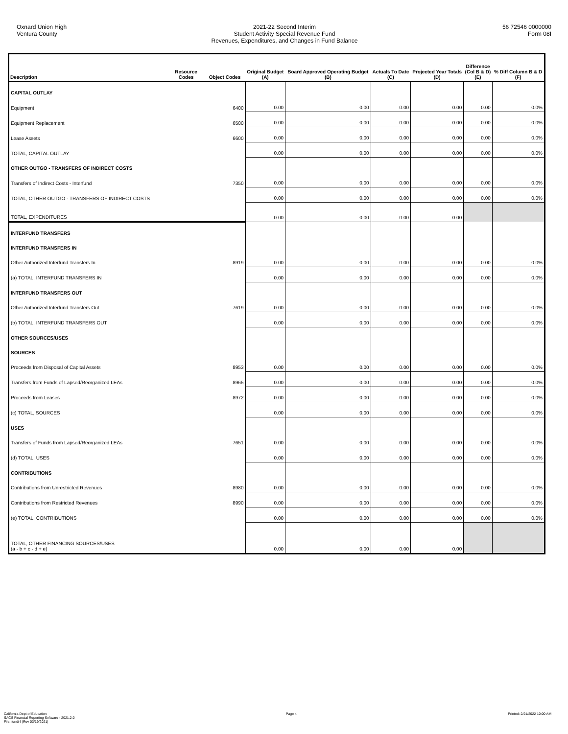Oxnard Union High
Ventura County
2021-22 Second Interim
Student Activity Special Revenue Fund
Revenues, Expenditures, and Changes in Fund Balance
56 72546 0000000
Form 08I
| Description | Resource Codes | Object Codes | Original Budget (A) | Board Approved Operating Budget (B) | Actuals To Date (C) | Projected Year Totals (D) | Difference (Col B & D) (E) | % Diff Column B & D (F) |
| --- | --- | --- | --- | --- | --- | --- | --- | --- |
| CAPITAL OUTLAY | | | | | | | | |
| Equipment | | 6400 | 0.00 | 0.00 | 0.00 | 0.00 | 0.00 | 0.0% |
| Equipment Replacement | | 6500 | 0.00 | 0.00 | 0.00 | 0.00 | 0.00 | 0.0% |
| Lease Assets | | 6600 | 0.00 | 0.00 | 0.00 | 0.00 | 0.00 | 0.0% |
| TOTAL, CAPITAL OUTLAY | | | 0.00 | 0.00 | 0.00 | 0.00 | 0.00 | 0.0% |
| OTHER OUTGO - TRANSFERS OF INDIRECT COSTS | | | | | | | | |
| Transfers of Indirect Costs - Interfund | | 7350 | 0.00 | 0.00 | 0.00 | 0.00 | 0.00 | 0.0% |
| TOTAL, OTHER OUTGO - TRANSFERS OF INDIRECT COSTS | | | 0.00 | 0.00 | 0.00 | 0.00 | 0.00 | 0.0% |
| TOTAL, EXPENDITURES | | | 0.00 | 0.00 | 0.00 | 0.00 | | |
| INTERFUND TRANSFERS | | | | | | | | |
| INTERFUND TRANSFERS IN | | | | | | | | |
| Other Authorized Interfund Transfers In | | 8919 | 0.00 | 0.00 | 0.00 | 0.00 | 0.00 | 0.0% |
| (a) TOTAL, INTERFUND TRANSFERS IN | | | 0.00 | 0.00 | 0.00 | 0.00 | 0.00 | 0.0% |
| INTERFUND TRANSFERS OUT | | | | | | | | |
| Other Authorized Interfund Transfers Out | | 7619 | 0.00 | 0.00 | 0.00 | 0.00 | 0.00 | 0.0% |
| (b) TOTAL, INTERFUND TRANSFERS OUT | | | 0.00 | 0.00 | 0.00 | 0.00 | 0.00 | 0.0% |
| OTHER SOURCES/USES | | | | | | | | |
| SOURCES | | | | | | | | |
| Proceeds from Disposal of Capital Assets | | 8953 | 0.00 | 0.00 | 0.00 | 0.00 | 0.00 | 0.0% |
| Transfers from Funds of Lapsed/Reorganized LEAs | | 8965 | 0.00 | 0.00 | 0.00 | 0.00 | 0.00 | 0.0% |
| Proceeds from Leases | | 8972 | 0.00 | 0.00 | 0.00 | 0.00 | 0.00 | 0.0% |
| (c) TOTAL, SOURCES | | | 0.00 | 0.00 | 0.00 | 0.00 | 0.00 | 0.0% |
| USES | | | | | | | | |
| Transfers of Funds from Lapsed/Reorganized LEAs | | 7651 | 0.00 | 0.00 | 0.00 | 0.00 | 0.00 | 0.0% |
| (d) TOTAL, USES | | | 0.00 | 0.00 | 0.00 | 0.00 | 0.00 | 0.0% |
| CONTRIBUTIONS | | | | | | | | |
| Contributions from Unrestricted Revenues | | 8980 | 0.00 | 0.00 | 0.00 | 0.00 | 0.00 | 0.0% |
| Contributions from Restricted Revenues | | 8990 | 0.00 | 0.00 | 0.00 | 0.00 | 0.00 | 0.0% |
| (e) TOTAL, CONTRIBUTIONS | | | 0.00 | 0.00 | 0.00 | 0.00 | 0.00 | 0.0% |
| TOTAL, OTHER FINANCING SOURCES/USES (a - b + c - d + e) | | | 0.00 | 0.00 | 0.00 | 0.00 | | |
California Dept of Education
SACS Financial Reporting Software - 2021.2.0
File: fundi-f (Rev 03/19/2021)
Page 4 Printed: 2/21/2022 10:00 AM